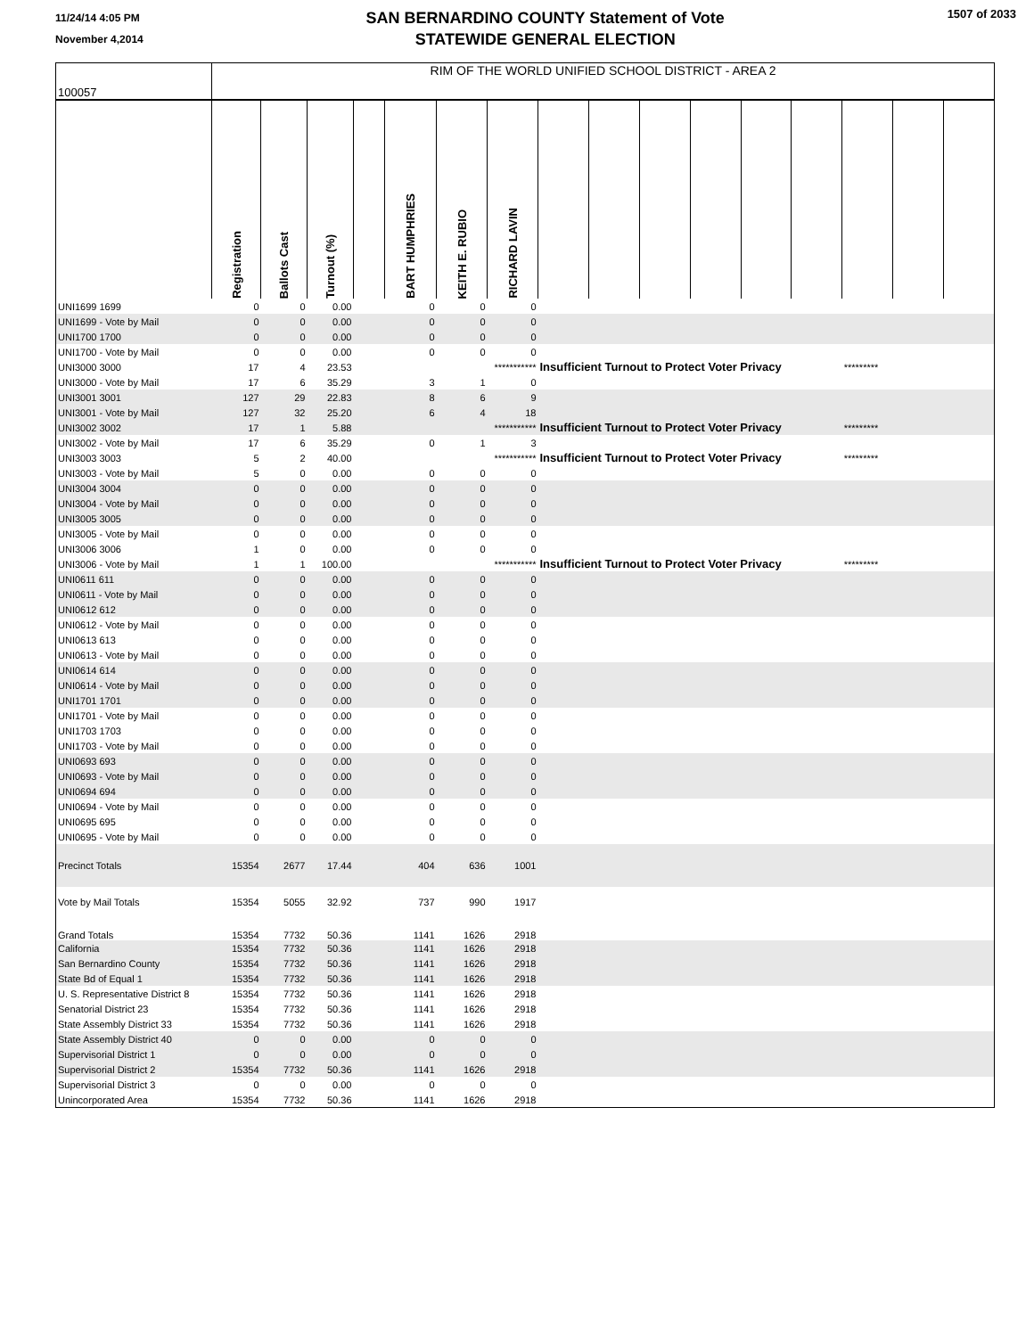11/24/14 4:05 PM
November 4,2014
SAN BERNARDINO COUNTY Statement of Vote
STATEWIDE GENERAL ELECTION
1507 of 2033
| 100057 | RIM OF THE WORLD UNIFIED SCHOOL DISTRICT - AREA 2 | | | | | | | | | | | | | | | |
| | Registration | Ballots Cast | Turnout (%) | | BART HUMPHRIES | KEITH E. RUBIO | RICHARD LAVIN | | | | | | | | | |
| UNI1699 1699 | 0 | 0 | 0.00 | | 0 | 0 | 0 | | | | | | | | | |
| UNI1699 - Vote by Mail | 0 | 0 | 0.00 | | 0 | 0 | 0 | | | | | | | | | |
| UNI1700 1700 | 0 | 0 | 0.00 | | 0 | 0 | 0 | | | | | | | | | |
| UNI1700 - Vote by Mail | 0 | 0 | 0.00 | | 0 | 0 | 0 | | | | | | | | | |
| UNI3000 3000 | 17 | 4 | 23.53 | | | *********** | | Insufficient Turnout to Protect Voter Privacy | | | | | | ********* | | |
| UNI3000 - Vote by Mail | 17 | 6 | 35.29 | | 3 | 1 | 0 | | | | | | | | | |
| UNI3001 3001 | 127 | 29 | 22.83 | | 8 | 6 | 9 | | | | | | | | | |
| UNI3001 - Vote by Mail | 127 | 32 | 25.20 | | 6 | 4 | 18 | | | | | | | | | |
| UNI3002 3002 | 17 | 1 | 5.88 | | | *********** | | Insufficient Turnout to Protect Voter Privacy | | | | | | ********* | | |
| UNI3002 - Vote by Mail | 17 | 6 | 35.29 | | 0 | 1 | 3 | | | | | | | | | |
| UNI3003 3003 | 5 | 2 | 40.00 | | | *********** | | Insufficient Turnout to Protect Voter Privacy | | | | | | ********* | | |
| UNI3003 - Vote by Mail | 5 | 0 | 0.00 | | 0 | 0 | 0 | | | | | | | | | |
| UNI3004 3004 | 0 | 0 | 0.00 | | 0 | 0 | 0 | | | | | | | | | |
| UNI3004 - Vote by Mail | 0 | 0 | 0.00 | | 0 | 0 | 0 | | | | | | | | | |
| UNI3005 3005 | 0 | 0 | 0.00 | | 0 | 0 | 0 | | | | | | | | | |
| UNI3005 - Vote by Mail | 0 | 0 | 0.00 | | 0 | 0 | 0 | | | | | | | | | |
| UNI3006 3006 | 1 | 0 | 0.00 | | 0 | 0 | 0 | | | | | | | | | |
| UNI3006 - Vote by Mail | 1 | 1 | 100.00 | | | *********** | | Insufficient Turnout to Protect Voter Privacy | | | | | | ********* | | |
| UNI0611 611 | 0 | 0 | 0.00 | | 0 | 0 | 0 | | | | | | | | | |
| UNI0611 - Vote by Mail | 0 | 0 | 0.00 | | 0 | 0 | 0 | | | | | | | | | |
| UNI0612 612 | 0 | 0 | 0.00 | | 0 | 0 | 0 | | | | | | | | | |
| UNI0612 - Vote by Mail | 0 | 0 | 0.00 | | 0 | 0 | 0 | | | | | | | | | |
| UNI0613 613 | 0 | 0 | 0.00 | | 0 | 0 | 0 | | | | | | | | | |
| UNI0613 - Vote by Mail | 0 | 0 | 0.00 | | 0 | 0 | 0 | | | | | | | | | |
| UNI0614 614 | 0 | 0 | 0.00 | | 0 | 0 | 0 | | | | | | | | | |
| UNI0614 - Vote by Mail | 0 | 0 | 0.00 | | 0 | 0 | 0 | | | | | | | | | |
| UNI1701 1701 | 0 | 0 | 0.00 | | 0 | 0 | 0 | | | | | | | | | |
| UNI1701 - Vote by Mail | 0 | 0 | 0.00 | | 0 | 0 | 0 | | | | | | | | | |
| UNI1703 1703 | 0 | 0 | 0.00 | | 0 | 0 | 0 | | | | | | | | | |
| UNI1703 - Vote by Mail | 0 | 0 | 0.00 | | 0 | 0 | 0 | | | | | | | | | |
| UNI0693 693 | 0 | 0 | 0.00 | | 0 | 0 | 0 | | | | | | | | | |
| UNI0693 - Vote by Mail | 0 | 0 | 0.00 | | 0 | 0 | 0 | | | | | | | | | |
| UNI0694 694 | 0 | 0 | 0.00 | | 0 | 0 | 0 | | | | | | | | | |
| UNI0694 - Vote by Mail | 0 | 0 | 0.00 | | 0 | 0 | 0 | | | | | | | | | |
| UNI0695 695 | 0 | 0 | 0.00 | | 0 | 0 | 0 | | | | | | | | | |
| UNI0695 - Vote by Mail | 0 | 0 | 0.00 | | 0 | 0 | 0 | | | | | | | | | |
| Precinct Totals | 15354 | 2677 | 17.44 | | 404 | 636 | 1001 | | | | | | | | | |
| Vote by Mail Totals | 15354 | 5055 | 32.92 | | 737 | 990 | 1917 | | | | | | | | | |
| Grand Totals | 15354 | 7732 | 50.36 | | 1141 | 1626 | 2918 | | | | | | | | | |
| California | 15354 | 7732 | 50.36 | | 1141 | 1626 | 2918 | | | | | | | | | |
| San Bernardino County | 15354 | 7732 | 50.36 | | 1141 | 1626 | 2918 | | | | | | | | | |
| State Bd of Equal 1 | 15354 | 7732 | 50.36 | | 1141 | 1626 | 2918 | | | | | | | | | |
| U. S. Representative District 8 | 15354 | 7732 | 50.36 | | 1141 | 1626 | 2918 | | | | | | | | | |
| Senatorial District 23 | 15354 | 7732 | 50.36 | | 1141 | 1626 | 2918 | | | | | | | | | |
| State Assembly District 33 | 15354 | 7732 | 50.36 | | 1141 | 1626 | 2918 | | | | | | | | | |
| State Assembly District 40 | 0 | 0 | 0.00 | | 0 | 0 | 0 | | | | | | | | | |
| Supervisorial District 1 | 0 | 0 | 0.00 | | 0 | 0 | 0 | | | | | | | | | |
| Supervisorial District 2 | 15354 | 7732 | 50.36 | | 1141 | 1626 | 2918 | | | | | | | | | |
| Supervisorial District 3 | 0 | 0 | 0.00 | | 0 | 0 | 0 | | | | | | | | | |
| Unincorporated Area | 15354 | 7732 | 50.36 | | 1141 | 1626 | 2918 | | | | | | | | | |